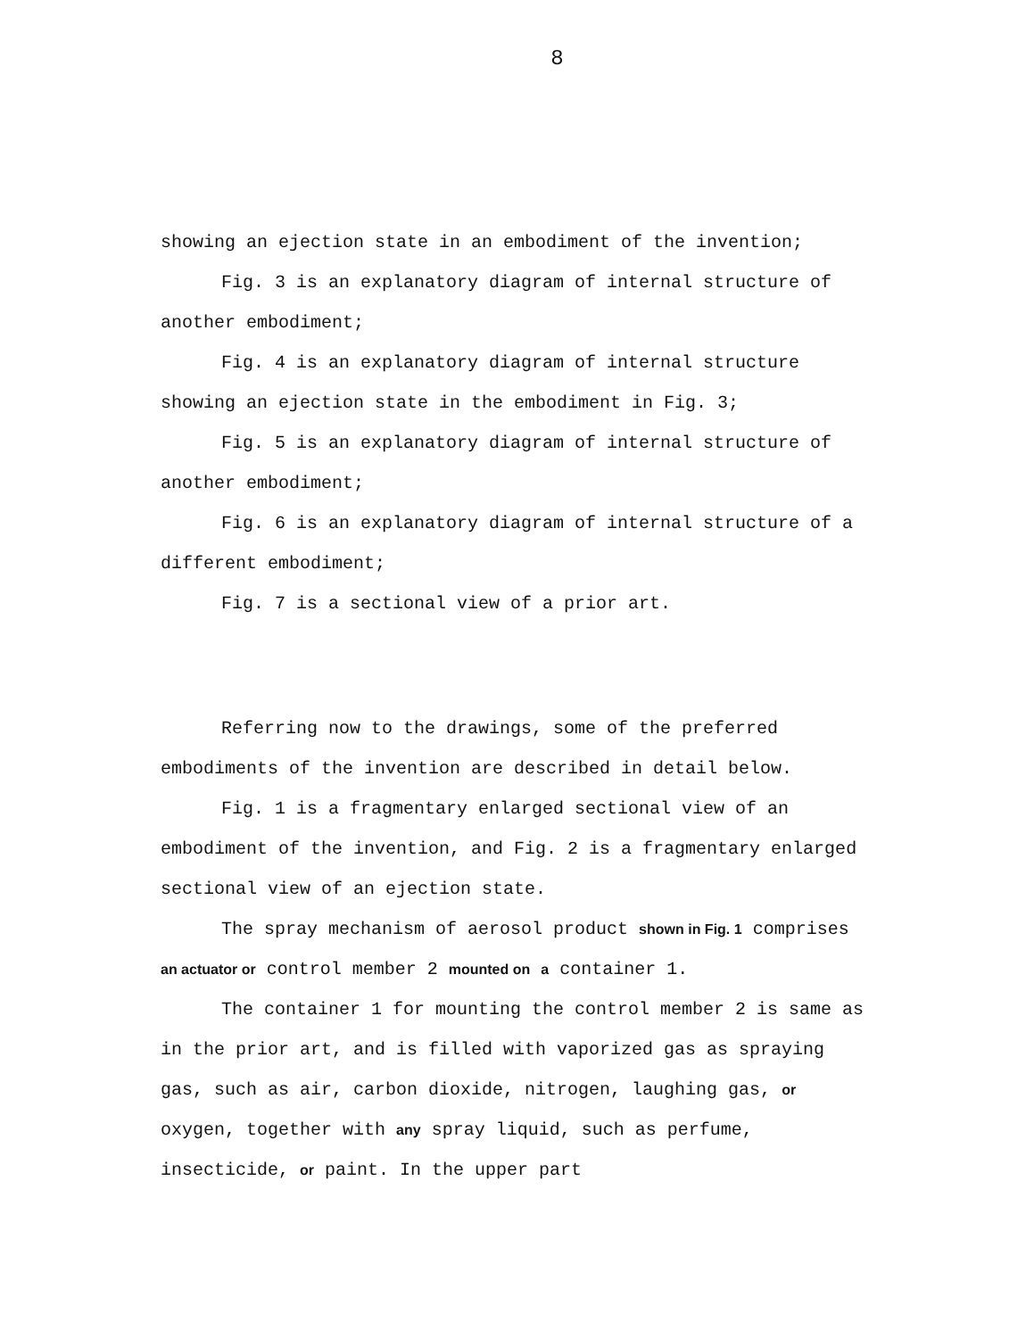8
showing an ejection state in an embodiment of the invention;
Fig. 3 is an explanatory diagram of internal structure of another embodiment;
Fig. 4 is an explanatory diagram of internal structure showing an ejection state in the embodiment in Fig. 3;
Fig. 5 is an explanatory diagram of internal structure of another embodiment;
Fig. 6 is an explanatory diagram of internal structure of a different embodiment;
Fig. 7 is a sectional view of a prior art.
Referring now to the drawings, some of the preferred embodiments of the invention are described in detail below.
Fig. 1 is a fragmentary enlarged sectional view of an embodiment of the invention, and Fig. 2 is a fragmentary enlarged sectional view of an ejection state.
The spray mechanism of aerosol product shown in Fig. 1 comprises an actuator or control member 2 mounted on a container 1.
The container 1 for mounting the control member 2 is same as in the prior art, and is filled with vaporized gas as spraying gas, such as air, carbon dioxide, nitrogen, laughing gas, or oxygen, together with any spray liquid, such as perfume, insecticide, or paint. In the upper part